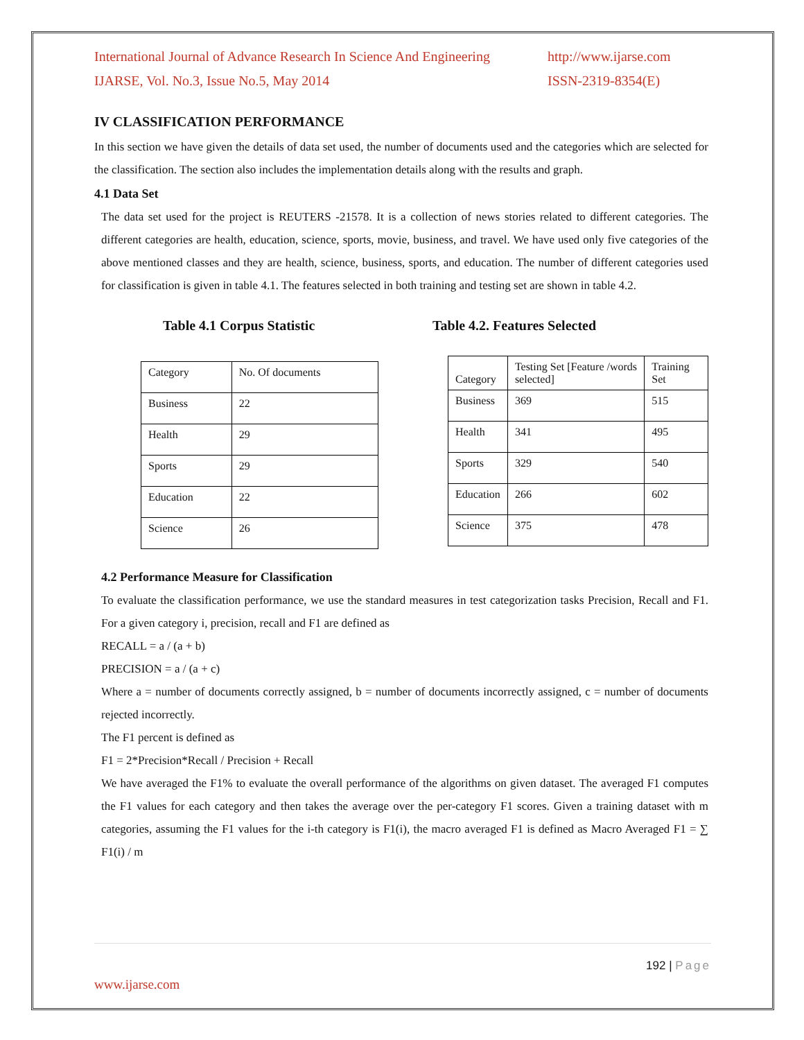International Journal of Advance Research In Science And Engineering http://www.ijarse.com
IJARSE, Vol. No.3, Issue No.5, May 2014 ISSN-2319-8354(E)
IV CLASSIFICATION PERFORMANCE
In this section we have given the details of data set used, the number of documents used and the categories which are selected for the classification. The section also includes the implementation details along with the results and graph.
4.1 Data Set
The data set used for the project is REUTERS -21578. It is a collection of news stories related to different categories. The different categories are health, education, science, sports, movie, business, and travel. We have used only five categories of the above mentioned classes and they are health, science, business, sports, and education. The number of different categories used for classification is given in table 4.1. The features selected in both training and testing set are shown in table 4.2.
Table 4.1 Corpus Statistic
| Category | No. Of documents |
| Business | 22 |
| Health | 29 |
| Sports | 29 |
| Education | 22 |
| Science | 26 |
Table 4.2. Features Selected
| Category | Testing Set [Feature /words selected] | Training Set |
| Business | 369 | 515 |
| Health | 341 | 495 |
| Sports | 329 | 540 |
| Education | 266 | 602 |
| Science | 375 | 478 |
4.2 Performance Measure for Classification
To evaluate the classification performance, we use the standard measures in test categorization tasks Precision, Recall and F1. For a given category i, precision, recall and F1 are defined as
RECALL = a / (a + b)
PRECISION = a / (a + c)
Where a = number of documents correctly assigned, b = number of documents incorrectly assigned, c = number of documents rejected incorrectly.
The F1 percent is defined as
F1 = 2*Precision*Recall / Precision + Recall
We have averaged the F1% to evaluate the overall performance of the algorithms on given dataset. The averaged F1 computes the F1 values for each category and then takes the average over the per-category F1 scores. Given a training dataset with m categories, assuming the F1 values for the i-th category is F1(i), the macro averaged F1 is defined as Macro Averaged F1 = ∑ F1(i) / m
192 | Page
www.ijarse.com